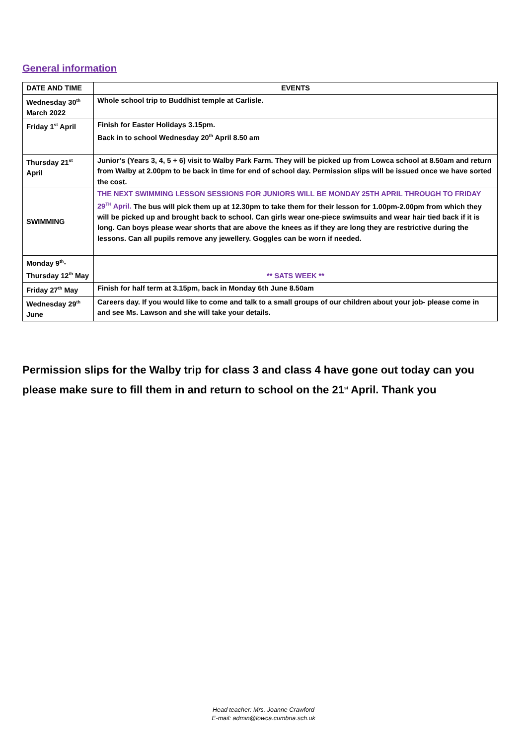General information
| DATE AND TIME | EVENTS |
| Wednesday 30<sup>th</sup> March 2022 | Whole school trip to Buddhist temple at Carlisle. |
| Friday 1<sup>st</sup> April | Finish for Easter Holidays 3.15pm. Back in to school Wednesday 20<sup>th</sup> April 8.50 am |
| Thursday 21<sup>st</sup> April | Junior’s (Years 3, 4, 5 + 6) visit to Walby Park Farm. They will be picked up from Lowca school at 8.50am and return from Walby at 2.00pm to be back in time for end of school day. Permission slips will be issued once we have sorted the cost. |
| SWIMMING | THE NEXT SWIMMING LESSON SESSIONS FOR JUNIORS WILL BE MONDAY 25TH APRIL THROUGH TO FRIDAY 29<sup>TH</sup> April. The bus will pick them up at 12.30pm to take them for their lesson for 1.00pm-2.00pm from which they will be picked up and brought back to school. Can girls wear one-piece swimsuits and wear hair tied back if it is long. Can boys please wear shorts that are above the knees as if they are long they are restrictive during the lessons. Can all pupils remove any jewellery. Goggles can be worn if needed. |
| Monday 9<sup>th</sup>- Thursday 12<sup>th</sup> May | ** SATS WEEK ** |
| Friday 27<sup>th</sup> May | Finish for half term at 3.15pm, back in Monday 6th June 8.50am |
| Wednesday 29<sup>th</sup> June | Careers day. If you would like to come and talk to a small groups of our children about your job- please come in and see Ms. Lawson and she will take your details. |
Permission slips for the Walby trip for class 3 and class 4 have gone out today can you please make sure to fill them in and return to school on the 21<sup>st</sup> April. Thank you
Head teacher: Mrs. Joanne Crawford
E-mail: admin@lowca.cumbria.sch.uk